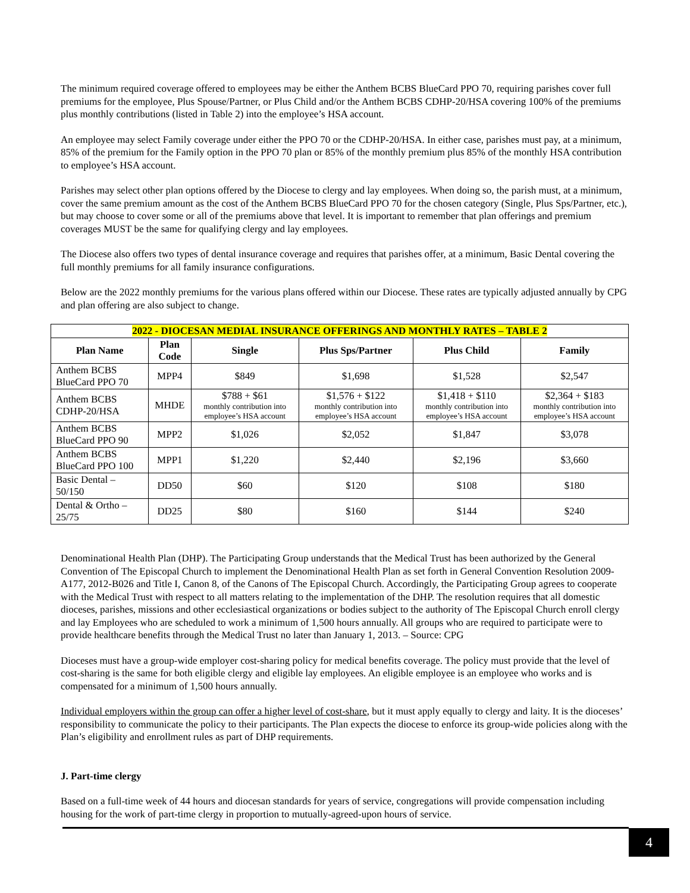The minimum required coverage offered to employees may be either the Anthem BCBS BlueCard PPO 70, requiring parishes cover full premiums for the employee, Plus Spouse/Partner, or Plus Child and/or the Anthem BCBS CDHP-20/HSA covering 100% of the premiums plus monthly contributions (listed in Table 2) into the employee’s HSA account.
An employee may select Family coverage under either the PPO 70 or the CDHP-20/HSA. In either case, parishes must pay, at a minimum, 85% of the premium for the Family option in the PPO 70 plan or 85% of the monthly premium plus 85% of the monthly HSA contribution to employee’s HSA account.
Parishes may select other plan options offered by the Diocese to clergy and lay employees. When doing so, the parish must, at a minimum, cover the same premium amount as the cost of the Anthem BCBS BlueCard PPO 70 for the chosen category (Single, Plus Sps/Partner, etc.), but may choose to cover some or all of the premiums above that level. It is important to remember that plan offerings and premium coverages MUST be the same for qualifying clergy and lay employees.
The Diocese also offers two types of dental insurance coverage and requires that parishes offer, at a minimum, Basic Dental covering the full monthly premiums for all family insurance configurations.
Below are the 2022 monthly premiums for the various plans offered within our Diocese. These rates are typically adjusted annually by CPG and plan offering are also subject to change.
| 2022 - DIOCESAN MEDIAL INSURANCE OFFERINGS AND MONTHLY RATES – TABLE 2 | | | | | |
| --- | --- | --- | --- | --- | --- |
| Plan Name | Plan Code | Single | Plus Sps/Partner | Plus Child | Family |
| Anthem BCBS BlueCard PPO 70 | MPP4 | $849 | $1,698 | $1,528 | $2,547 |
| Anthem BCBS CDHP-20/HSA | MHDE | $788 + $61 monthly contribution into employee’s HSA account | $1,576 + $122 monthly contribution into employee’s HSA account | $1,418 + $110 monthly contribution into employee’s HSA account | $2,364 + $183 monthly contribution into employee’s HSA account |
| Anthem BCBS BlueCard PPO 90 | MPP2 | $1,026 | $2,052 | $1,847 | $3,078 |
| Anthem BCBS BlueCard PPO 100 | MPP1 | $1,220 | $2,440 | $2,196 | $3,660 |
| Basic Dental – 50/150 | DD50 | $60 | $120 | $108 | $180 |
| Dental & Ortho – 25/75 | DD25 | $80 | $160 | $144 | $240 |
Denominational Health Plan (DHP). The Participating Group understands that the Medical Trust has been authorized by the General Convention of The Episcopal Church to implement the Denominational Health Plan as set forth in General Convention Resolution 2009-A177, 2012-B026 and Title I, Canon 8, of the Canons of The Episcopal Church. Accordingly, the Participating Group agrees to cooperate with the Medical Trust with respect to all matters relating to the implementation of the DHP. The resolution requires that all domestic dioceses, parishes, missions and other ecclesiastical organizations or bodies subject to the authority of The Episcopal Church enroll clergy and lay Employees who are scheduled to work a minimum of 1,500 hours annually. All groups who are required to participate were to provide healthcare benefits through the Medical Trust no later than January 1, 2013. – Source: CPG
Dioceses must have a group-wide employer cost-sharing policy for medical benefits coverage. The policy must provide that the level of cost-sharing is the same for both eligible clergy and eligible lay employees. An eligible employee is an employee who works and is compensated for a minimum of 1,500 hours annually.
Individual employers within the group can offer a higher level of cost-share, but it must apply equally to clergy and laity. It is the dioceses’ responsibility to communicate the policy to their participants. The Plan expects the diocese to enforce its group-wide policies along with the Plan’s eligibility and enrollment rules as part of DHP requirements.
J. Part-time clergy
Based on a full-time week of 44 hours and diocesan standards for years of service, congregations will provide compensation including housing for the work of part-time clergy in proportion to mutually-agreed-upon hours of service.
4